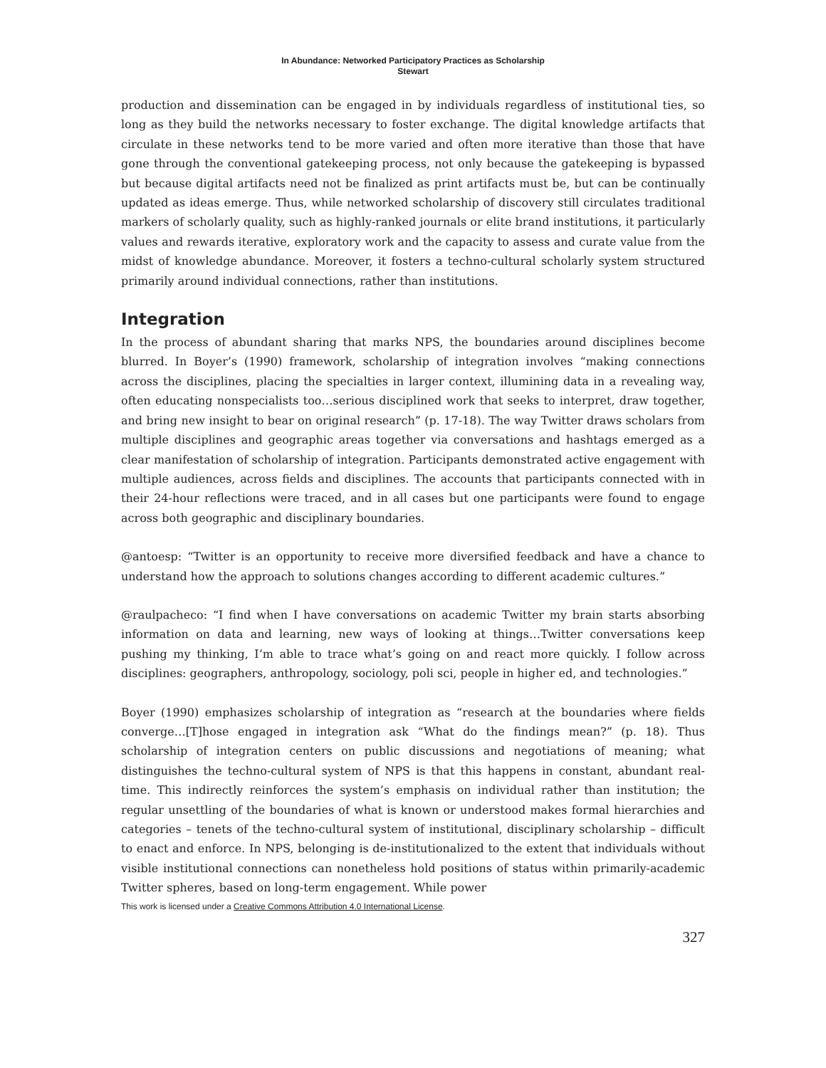In Abundance: Networked Participatory Practices as Scholarship
Stewart
production and dissemination can be engaged in by individuals regardless of institutional ties, so long as they build the networks necessary to foster exchange. The digital knowledge artifacts that circulate in these networks tend to be more varied and often more iterative than those that have gone through the conventional gatekeeping process, not only because the gatekeeping is bypassed but because digital artifacts need not be finalized as print artifacts must be, but can be continually updated as ideas emerge. Thus, while networked scholarship of discovery still circulates traditional markers of scholarly quality, such as highly-ranked journals or elite brand institutions, it particularly values and rewards iterative, exploratory work and the capacity to assess and curate value from the midst of knowledge abundance. Moreover, it fosters a techno-cultural scholarly system structured primarily around individual connections, rather than institutions.
Integration
In the process of abundant sharing that marks NPS, the boundaries around disciplines become blurred. In Boyer’s (1990) framework, scholarship of integration involves “making connections across the disciplines, placing the specialties in larger context, illumining data in a revealing way, often educating nonspecialists too…serious disciplined work that seeks to interpret, draw together, and bring new insight to bear on original research” (p. 17-18). The way Twitter draws scholars from multiple disciplines and geographic areas together via conversations and hashtags emerged as a clear manifestation of scholarship of integration. Participants demonstrated active engagement with multiple audiences, across fields and disciplines. The accounts that participants connected with in their 24-hour reflections were traced, and in all cases but one participants were found to engage across both geographic and disciplinary boundaries.
@antoesp: “Twitter is an opportunity to receive more diversified feedback and have a chance to understand how the approach to solutions changes according to different academic cultures.”
@raulpacheco: “I find when I have conversations on academic Twitter my brain starts absorbing information on data and learning, new ways of looking at things…Twitter conversations keep pushing my thinking, I’m able to trace what’s going on and react more quickly. I follow across disciplines: geographers, anthropology, sociology, poli sci, people in higher ed, and technologies.”
Boyer (1990) emphasizes scholarship of integration as “research at the boundaries where fields converge…[T]hose engaged in integration ask “What do the findings mean?” (p. 18). Thus scholarship of integration centers on public discussions and negotiations of meaning; what distinguishes the techno-cultural system of NPS is that this happens in constant, abundant real-time. This indirectly reinforces the system’s emphasis on individual rather than institution; the regular unsettling of the boundaries of what is known or understood makes formal hierarchies and categories – tenets of the techno-cultural system of institutional, disciplinary scholarship – difficult to enact and enforce. In NPS, belonging is de-institutionalized to the extent that individuals without visible institutional connections can nonetheless hold positions of status within primarily-academic Twitter spheres, based on long-term engagement. While power
This work is licensed under a Creative Commons Attribution 4.0 International License.
327